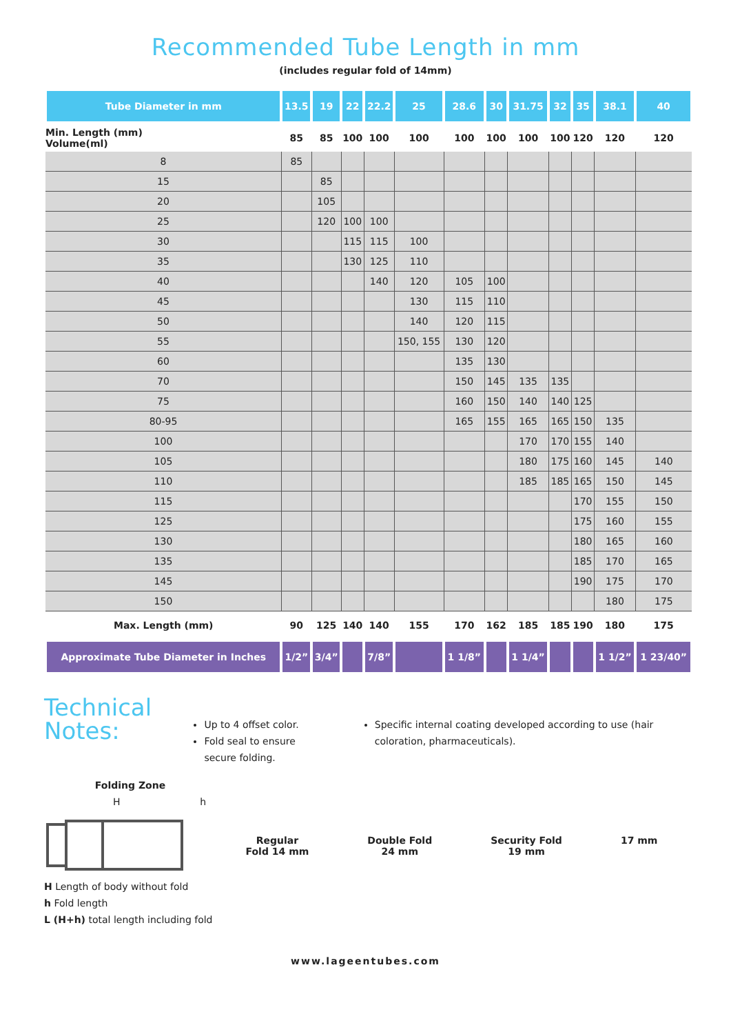Recommended Tube Length in mm
(includes regular fold of 14mm)
| Tube Diameter in mm | 13.5 | 19 | 22 | 22.2 | 25 | 28.6 | 30 | 31.75 | 32 | 35 | 38.1 | 40 |
| --- | --- | --- | --- | --- | --- | --- | --- | --- | --- | --- | --- | --- |
| Min. Length (mm) Volume(ml) | 85 | 85 | 100 | 100 | 100 | 100 | 100 | 100 | 100 | 120 | 120 | 120 |
| 8 | 85 | | | | | | | | | | | |
| 15 | | 85 | | | | | | | | | | |
| 20 | | 105 | | | | | | | | | | |
| 25 | | 120 | 100 | 100 | | | | | | | | |
| 30 | | | 115 | 115 | 100 | | | | | | | |
| 35 | | | 130 | 125 | 110 | | | | | | | |
| 40 | | | | 140 | 120 | 105 | 100 | | | | | |
| 45 | | | | | 130 | 115 | 110 | | | | | |
| 50 | | | | | 140 | 120 | 115 | | | | | |
| 55 | | | | | 150, 155 | 130 | 120 | | | | | |
| 60 | | | | | | 135 | 130 | | | | | |
| 70 | | | | | | 150 | 145 | 135 | 135 | | | |
| 75 | | | | | | 160 | 150 | 140 | 140 | 125 | | |
| 80-95 | | | | | | 165 | 155 | 165 | 165 | 150 | 135 | |
| 100 | | | | | | | | 170 | 170 | 155 | 140 | |
| 105 | | | | | | | | 180 | 175 | 160 | 145 | 140 |
| 110 | | | | | | | | 185 | 185 | 165 | 150 | 145 |
| 115 | | | | | | | | | | 170 | 155 | 150 |
| 125 | | | | | | | | | | 175 | 160 | 155 |
| 130 | | | | | | | | | | 180 | 165 | 160 |
| 135 | | | | | | | | | | 185 | 170 | 165 |
| 145 | | | | | | | | | | 190 | 175 | 170 |
| 150 | | | | | | | | | | | 180 | 175 |
| Max. Length (mm) | 90 | 125 | 140 | 140 | 155 | 170 | 162 | 185 | 185 | 190 | 180 | 175 |
| Approximate Tube Diameter in Inches | 1/2” | 3/4” | | 7/8” | | 1 1/8” | | 1 1/4” | | | 1 1/2” | 1 23/40” |
Technical Notes:
Up to 4 offset color.
Fold seal to ensure secure folding.
Specific internal coating developed according to use (hair coloration, pharmaceuticals).
Folding Zone
H h
H Length of body without fold
h Fold length
L (H+h) total length including fold
Regular
Fold 14 mm
Double Fold
24 mm
Security Fold
19 mm
17 mm
www.lageentubes.com